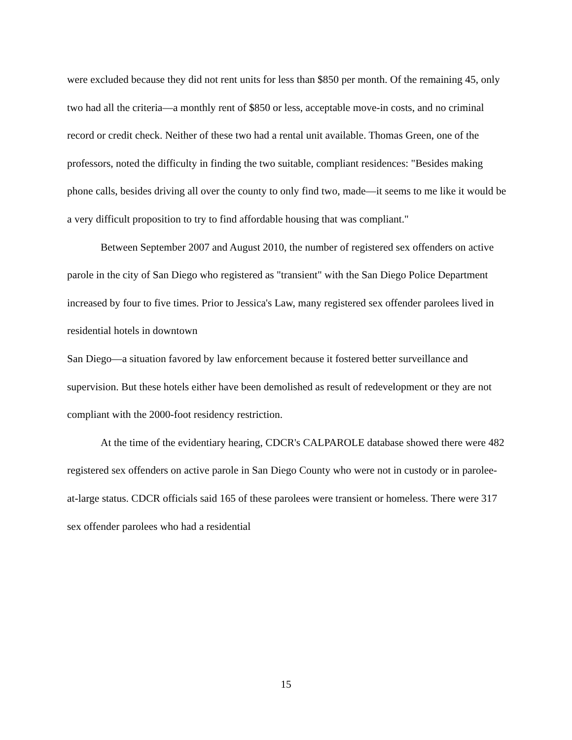were excluded because they did not rent units for less than $850 per month. Of the remaining 45, only two had all the criteria—a monthly rent of $850 or less, acceptable move-in costs, and no criminal record or credit check. Neither of these two had a rental unit available. Thomas Green, one of the professors, noted the difficulty in finding the two suitable, compliant residences: "Besides making phone calls, besides driving all over the county to only find two, made—it seems to me like it would be a very difficult proposition to try to find affordable housing that was compliant."
Between September 2007 and August 2010, the number of registered sex offenders on active parole in the city of San Diego who registered as "transient" with the San Diego Police Department increased by four to five times. Prior to Jessica's Law, many registered sex offender parolees lived in residential hotels in downtown
San Diego—a situation favored by law enforcement because it fostered better surveillance and supervision. But these hotels either have been demolished as result of redevelopment or they are not compliant with the 2000-foot residency restriction.
At the time of the evidentiary hearing, CDCR's CALPAROLE database showed there were 482 registered sex offenders on active parole in San Diego County who were not in custody or in parolee-at-large status. CDCR officials said 165 of these parolees were transient or homeless. There were 317 sex offender parolees who had a residential
15